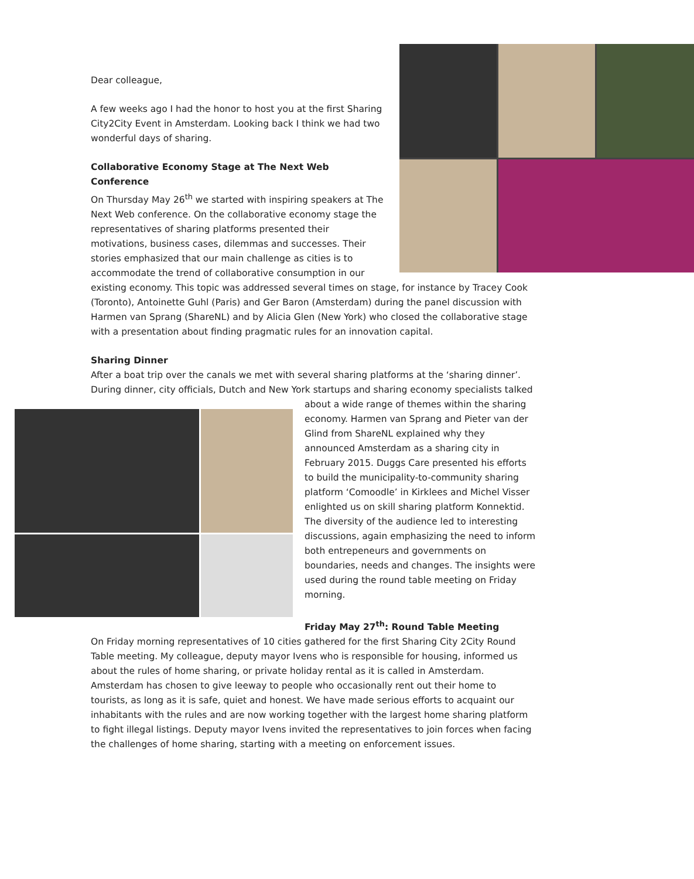Dear colleague,
A few weeks ago I had the honor to host you at the first Sharing City2City Event in Amsterdam. Looking back I think we had two wonderful days of sharing.
Collaborative Economy Stage at The Next Web Conference
On Thursday May 26<sup>th</sup> we started with inspiring speakers at The Next Web conference. On the collaborative economy stage the representatives of sharing platforms presented their motivations, business cases, dilemmas and successes. Their stories emphasized that our main challenge as cities is to accommodate the trend of collaborative consumption in our existing economy. This topic was addressed several times on stage, for instance by Tracey Cook (Toronto), Antoinette Guhl (Paris) and Ger Baron (Amsterdam) during the panel discussion with Harmen van Sprang (ShareNL) and by Alicia Glen (New York) who closed the collaborative stage with a presentation about finding pragmatic rules for an innovation capital.
Sharing Dinner
After a boat trip over the canals we met with several sharing platforms at the ‘sharing dinner’. During dinner, city officials, Dutch and New York startups and sharing economy specialists talked about a wide range of themes within the sharing economy. Harmen van Sprang and Pieter van der Glind from ShareNL explained why they announced Amsterdam as a sharing city in February 2015. Duggs Care presented his efforts to build the municipality-to-community sharing platform ‘Comoodle’ in Kirklees and Michel Visser enlighted us on skill sharing platform Konnektid. The diversity of the audience led to interesting discussions, again emphasizing the need to inform both entrepeneurs and governments on boundaries, needs and changes. The insights were used during the round table meeting on Friday morning.
Friday May 27<sup>th</sup>: Round Table Meeting
On Friday morning representatives of 10 cities gathered for the first Sharing City 2City Round Table meeting. My colleague, deputy mayor Ivens who is responsible for housing, informed us about the rules of home sharing, or private holiday rental as it is called in Amsterdam. Amsterdam has chosen to give leeway to people who occasionally rent out their home to tourists, as long as it is safe, quiet and honest. We have made serious efforts to acquaint our inhabitants with the rules and are now working together with the largest home sharing platform to fight illegal listings. Deputy mayor Ivens invited the representatives to join forces when facing the challenges of home sharing, starting with a meeting on enforcement issues.